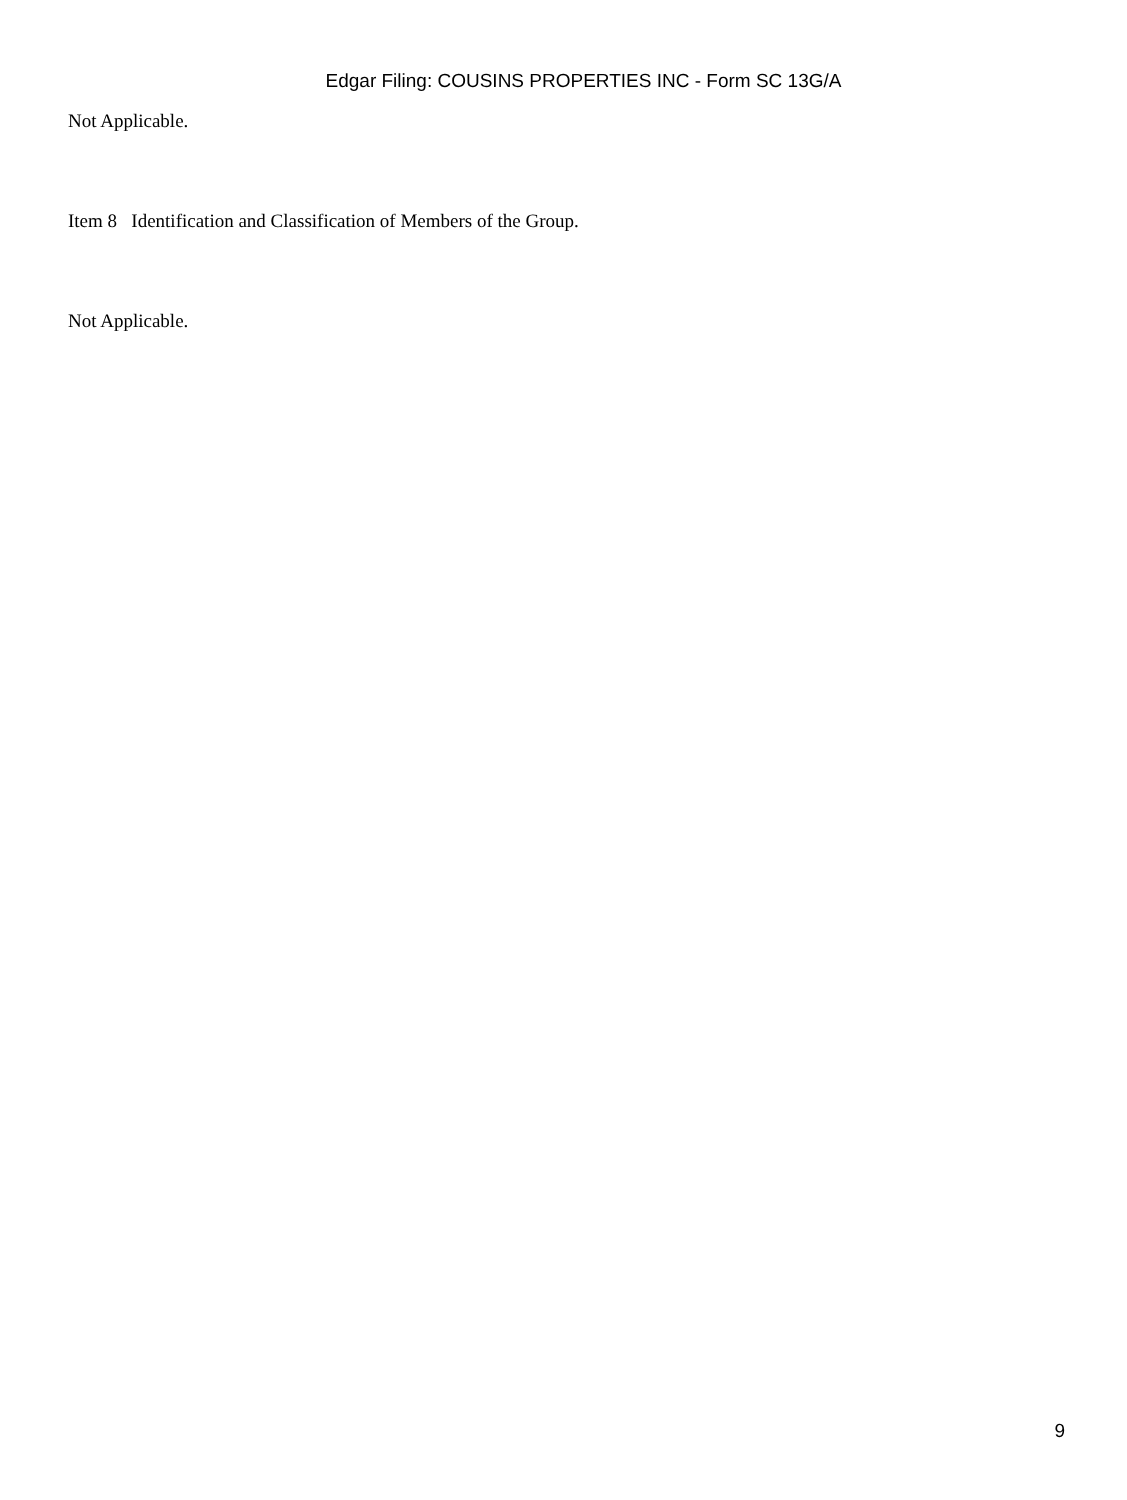Edgar Filing: COUSINS PROPERTIES INC - Form SC 13G/A
Not Applicable.
Item 8 Identification and Classification of Members of the Group.
Not Applicable.
9